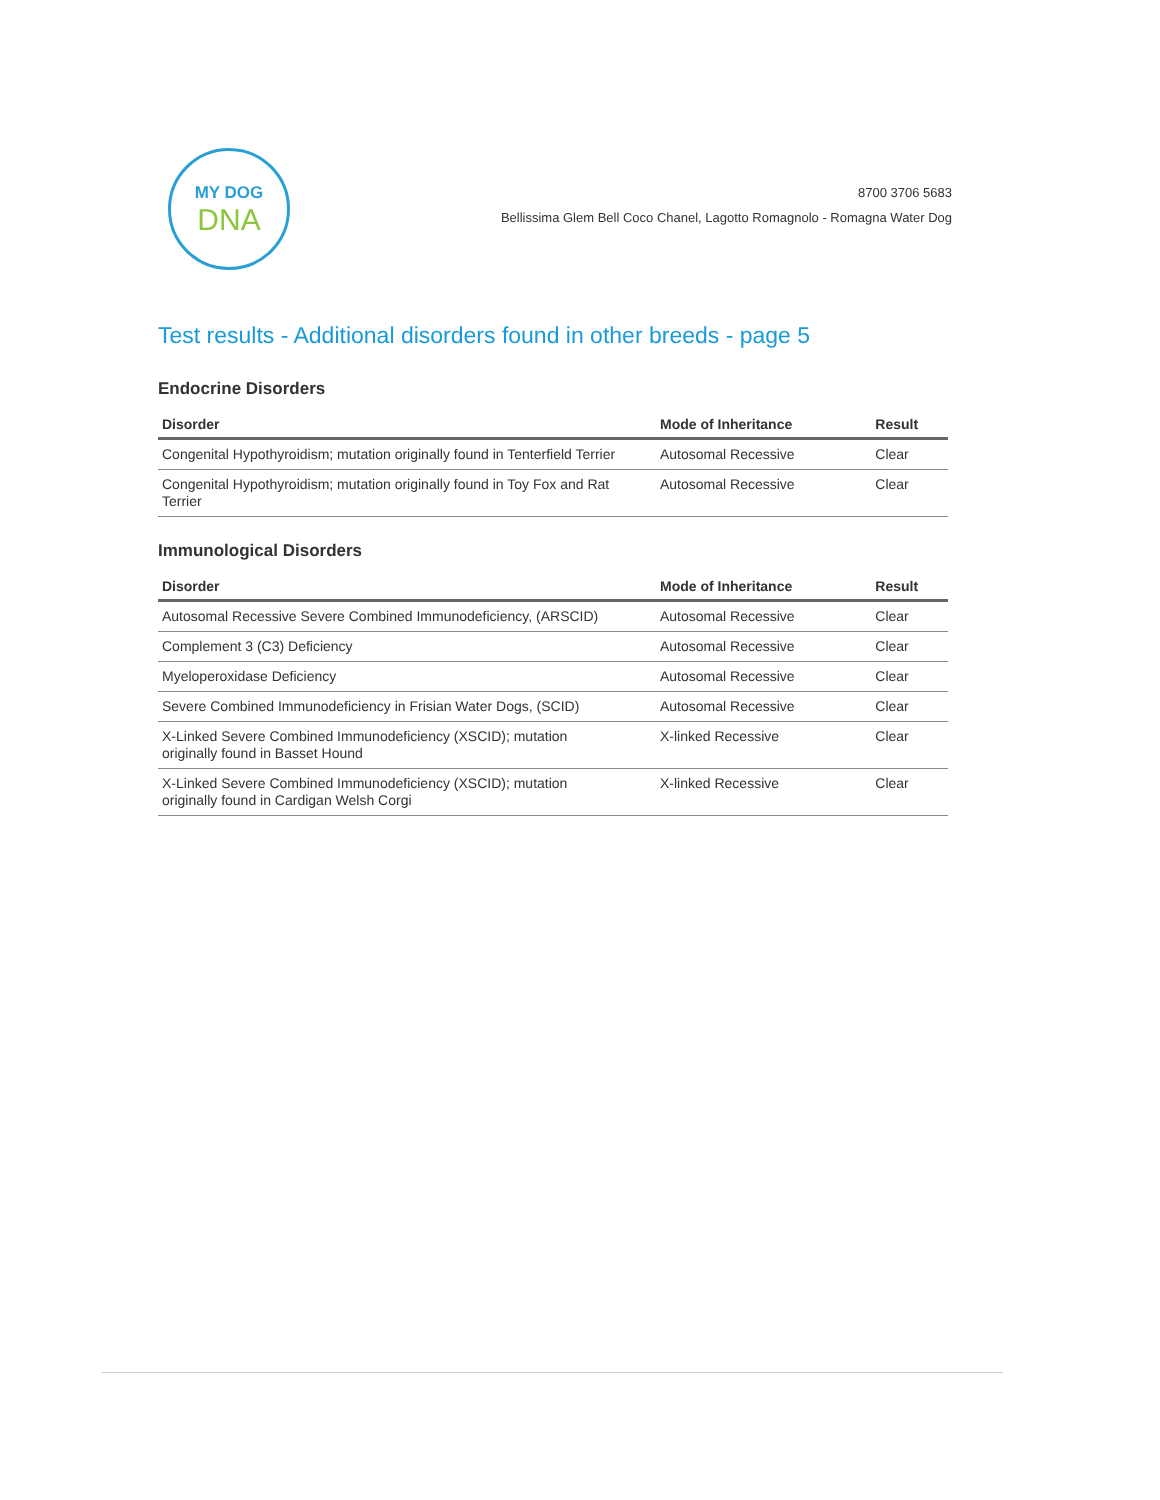MY DOG
DNA
8700 3706 5683
Bellissima Glem Bell Coco Chanel, Lagotto Romagnolo - Romagna Water Dog
Test results - Additional disorders found in other breeds - page 5
Endocrine Disorders
| Disorder | Mode of Inheritance | Result |
| --- | --- | --- |
| Congenital Hypothyroidism; mutation originally found in Tenterfield Terrier | Autosomal Recessive | Clear |
| Congenital Hypothyroidism; mutation originally found in Toy Fox and Rat Terrier | Autosomal Recessive | Clear |
Immunological Disorders
| Disorder | Mode of Inheritance | Result |
| --- | --- | --- |
| Autosomal Recessive Severe Combined Immunodeficiency, (ARSCID) | Autosomal Recessive | Clear |
| Complement 3 (C3) Deficiency | Autosomal Recessive | Clear |
| Myeloperoxidase Deficiency | Autosomal Recessive | Clear |
| Severe Combined Immunodeficiency in Frisian Water Dogs, (SCID) | Autosomal Recessive | Clear |
| X-Linked Severe Combined Immunodeficiency (XSCID); mutation originally found in Basset Hound | X-linked Recessive | Clear |
| X-Linked Severe Combined Immunodeficiency (XSCID); mutation originally found in Cardigan Welsh Corgi | X-linked Recessive | Clear |